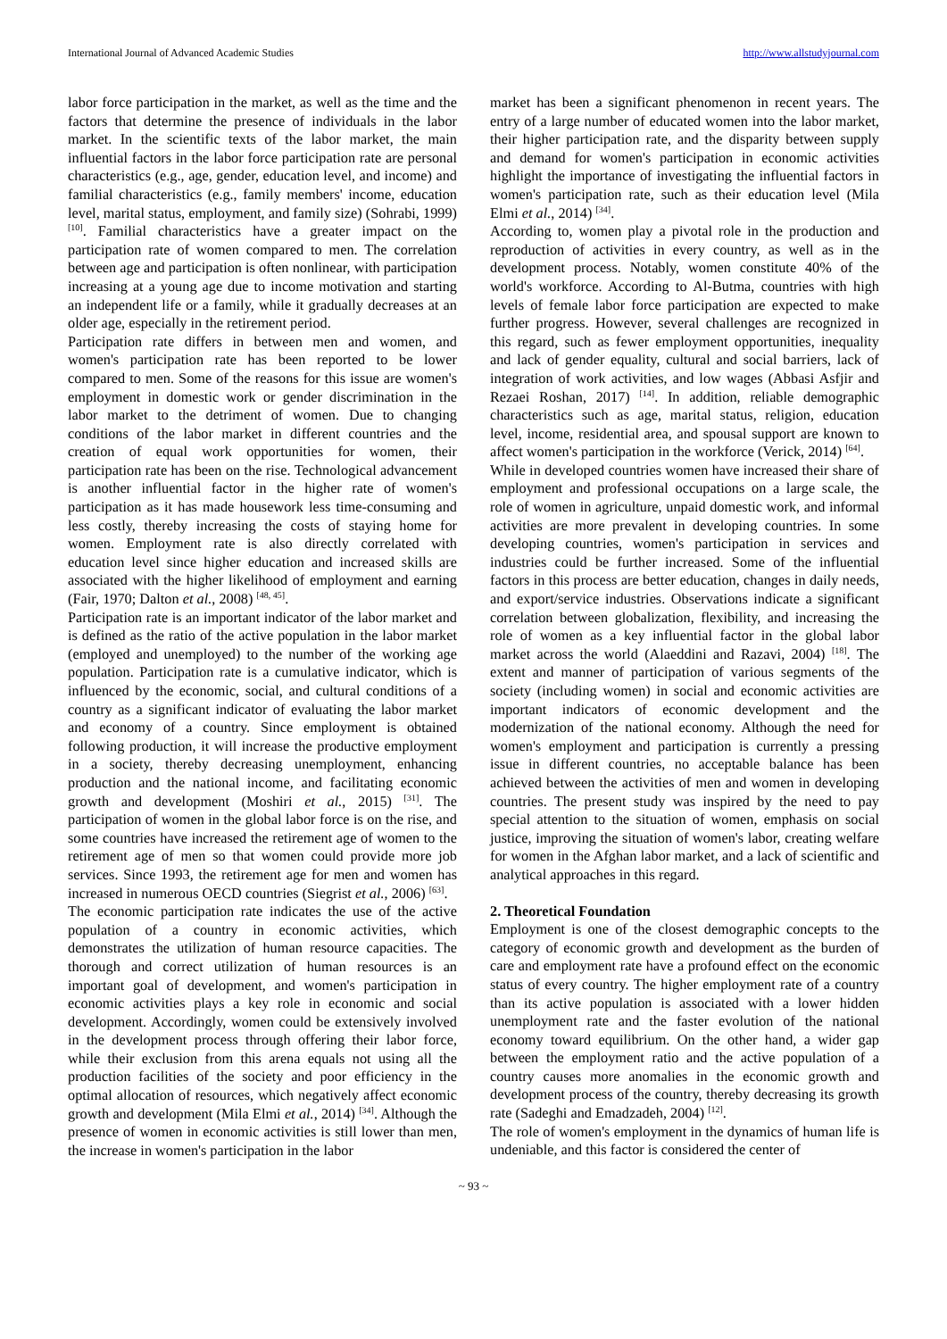International Journal of Advanced Academic Studies http://www.allstudyjournal.com
labor force participation in the market, as well as the time and the factors that determine the presence of individuals in the labor market. In the scientific texts of the labor market, the main influential factors in the labor force participation rate are personal characteristics (e.g., age, gender, education level, and income) and familial characteristics (e.g., family members' income, education level, marital status, employment, and family size) (Sohrabi, 1999) <sup>[10]</sup>. Familial characteristics have a greater impact on the participation rate of women compared to men. The correlation between age and participation is often nonlinear, with participation increasing at a young age due to income motivation and starting an independent life or a family, while it gradually decreases at an older age, especially in the retirement period.
Participation rate differs in between men and women, and women's participation rate has been reported to be lower compared to men. Some of the reasons for this issue are women's employment in domestic work or gender discrimination in the labor market to the detriment of women. Due to changing conditions of the labor market in different countries and the creation of equal work opportunities for women, their participation rate has been on the rise. Technological advancement is another influential factor in the higher rate of women's participation as it has made housework less time-consuming and less costly, thereby increasing the costs of staying home for women. Employment rate is also directly correlated with education level since higher education and increased skills are associated with the higher likelihood of employment and earning (Fair, 1970; Dalton et al., 2008) <sup>[48, 45]</sup>.
Participation rate is an important indicator of the labor market and is defined as the ratio of the active population in the labor market (employed and unemployed) to the number of the working age population. Participation rate is a cumulative indicator, which is influenced by the economic, social, and cultural conditions of a country as a significant indicator of evaluating the labor market and economy of a country. Since employment is obtained following production, it will increase the productive employment in a society, thereby decreasing unemployment, enhancing production and the national income, and facilitating economic growth and development (Moshiri et al., 2015) <sup>[31]</sup>. The participation of women in the global labor force is on the rise, and some countries have increased the retirement age of women to the retirement age of men so that women could provide more job services. Since 1993, the retirement age for men and women has increased in numerous OECD countries (Siegrist et al., 2006) <sup>[63]</sup>.
The economic participation rate indicates the use of the active population of a country in economic activities, which demonstrates the utilization of human resource capacities. The thorough and correct utilization of human resources is an important goal of development, and women's participation in economic activities plays a key role in economic and social development. Accordingly, women could be extensively involved in the development process through offering their labor force, while their exclusion from this arena equals not using all the production facilities of the society and poor efficiency in the optimal allocation of resources, which negatively affect economic growth and development (Mila Elmi et al., 2014) <sup>[34]</sup>. Although the presence of women in economic activities is still lower than men, the increase in women's participation in the labor
market has been a significant phenomenon in recent years. The entry of a large number of educated women into the labor market, their higher participation rate, and the disparity between supply and demand for women's participation in economic activities highlight the importance of investigating the influential factors in women's participation rate, such as their education level (Mila Elmi et al., 2014) <sup>[34]</sup>.
According to, women play a pivotal role in the production and reproduction of activities in every country, as well as in the development process. Notably, women constitute 40% of the world's workforce. According to Al-Butma, countries with high levels of female labor force participation are expected to make further progress. However, several challenges are recognized in this regard, such as fewer employment opportunities, inequality and lack of gender equality, cultural and social barriers, lack of integration of work activities, and low wages (Abbasi Asfjir and Rezaei Roshan, 2017) <sup>[14]</sup>. In addition, reliable demographic characteristics such as age, marital status, religion, education level, income, residential area, and spousal support are known to affect women's participation in the workforce (Verick, 2014) <sup>[64]</sup>.
While in developed countries women have increased their share of employment and professional occupations on a large scale, the role of women in agriculture, unpaid domestic work, and informal activities are more prevalent in developing countries. In some developing countries, women's participation in services and industries could be further increased. Some of the influential factors in this process are better education, changes in daily needs, and export/service industries. Observations indicate a significant correlation between globalization, flexibility, and increasing the role of women as a key influential factor in the global labor market across the world (Alaeddini and Razavi, 2004) <sup>[18]</sup>. The extent and manner of participation of various segments of the society (including women) in social and economic activities are important indicators of economic development and the modernization of the national economy. Although the need for women's employment and participation is currently a pressing issue in different countries, no acceptable balance has been achieved between the activities of men and women in developing countries. The present study was inspired by the need to pay special attention to the situation of women, emphasis on social justice, improving the situation of women's labor, creating welfare for women in the Afghan labor market, and a lack of scientific and analytical approaches in this regard.
2. Theoretical Foundation
Employment is one of the closest demographic concepts to the category of economic growth and development as the burden of care and employment rate have a profound effect on the economic status of every country. The higher employment rate of a country than its active population is associated with a lower hidden unemployment rate and the faster evolution of the national economy toward equilibrium. On the other hand, a wider gap between the employment ratio and the active population of a country causes more anomalies in the economic growth and development process of the country, thereby decreasing its growth rate (Sadeghi and Emadzadeh, 2004) <sup>[12]</sup>.
The role of women's employment in the dynamics of human life is undeniable, and this factor is considered the center of
~ 93 ~